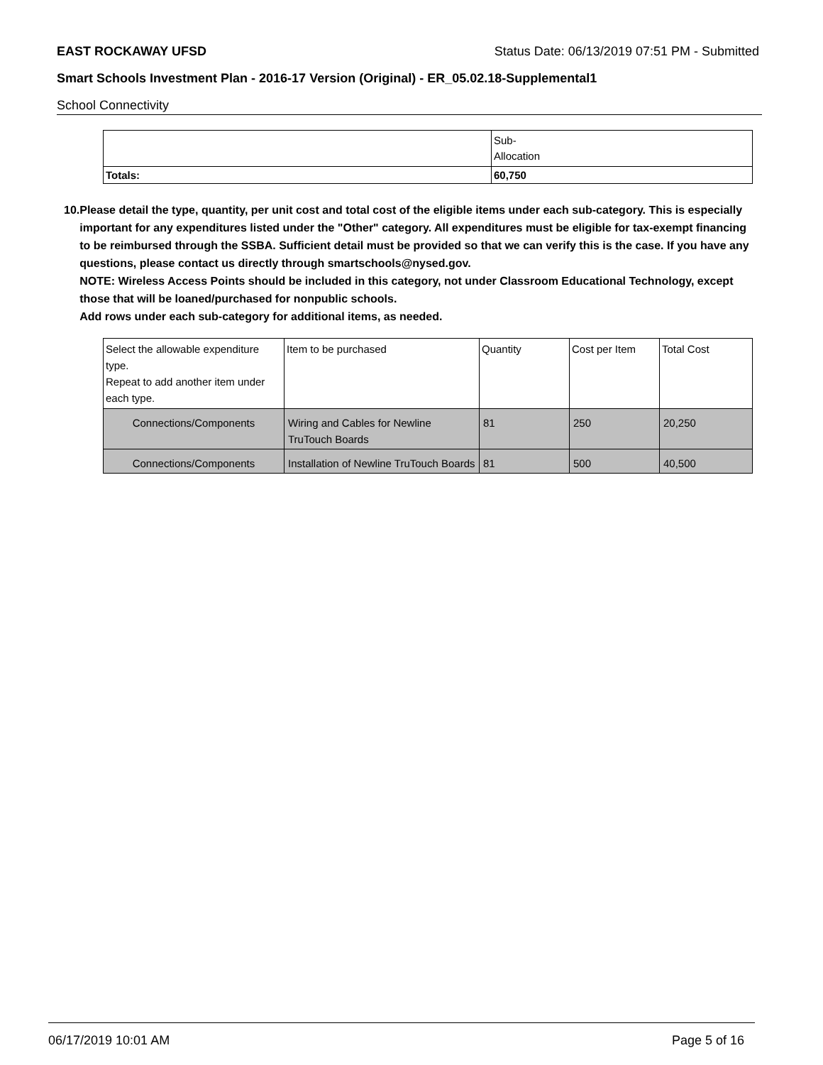EAST ROCKAWAY UFSD Status Date: 06/13/2019 07:51 PM - Submitted
Smart Schools Investment Plan - 2016-17 Version (Original) - ER_05.02.18-Supplemental1
School Connectivity
| | Sub- Allocation |
| Totals: | 60,750 |
10. Please detail the type, quantity, per unit cost and total cost of the eligible items under each sub-category. This is especially important for any expenditures listed under the "Other" category. All expenditures must be eligible for tax-exempt financing to be reimbursed through the SSBA. Sufficient detail must be provided so that we can verify this is the case. If you have any questions, please contact us directly through smartschools@nysed.gov.
NOTE: Wireless Access Points should be included in this category, not under Classroom Educational Technology, except those that will be loaned/purchased for nonpublic schools.
Add rows under each sub-category for additional items, as needed.
| Select the allowable expenditure type. Repeat to add another item under each type. | Item to be purchased | Quantity | Cost per Item | Total Cost |
| --- | --- | --- | --- | --- |
| Connections/Components | Wiring and Cables for Newline TruTouch Boards | 81 | 250 | 20,250 |
| Connections/Components | Installation of Newline TruTouch Boards | 81 | 500 | 40,500 |
06/17/2019 10:01 AM Page 5 of 16